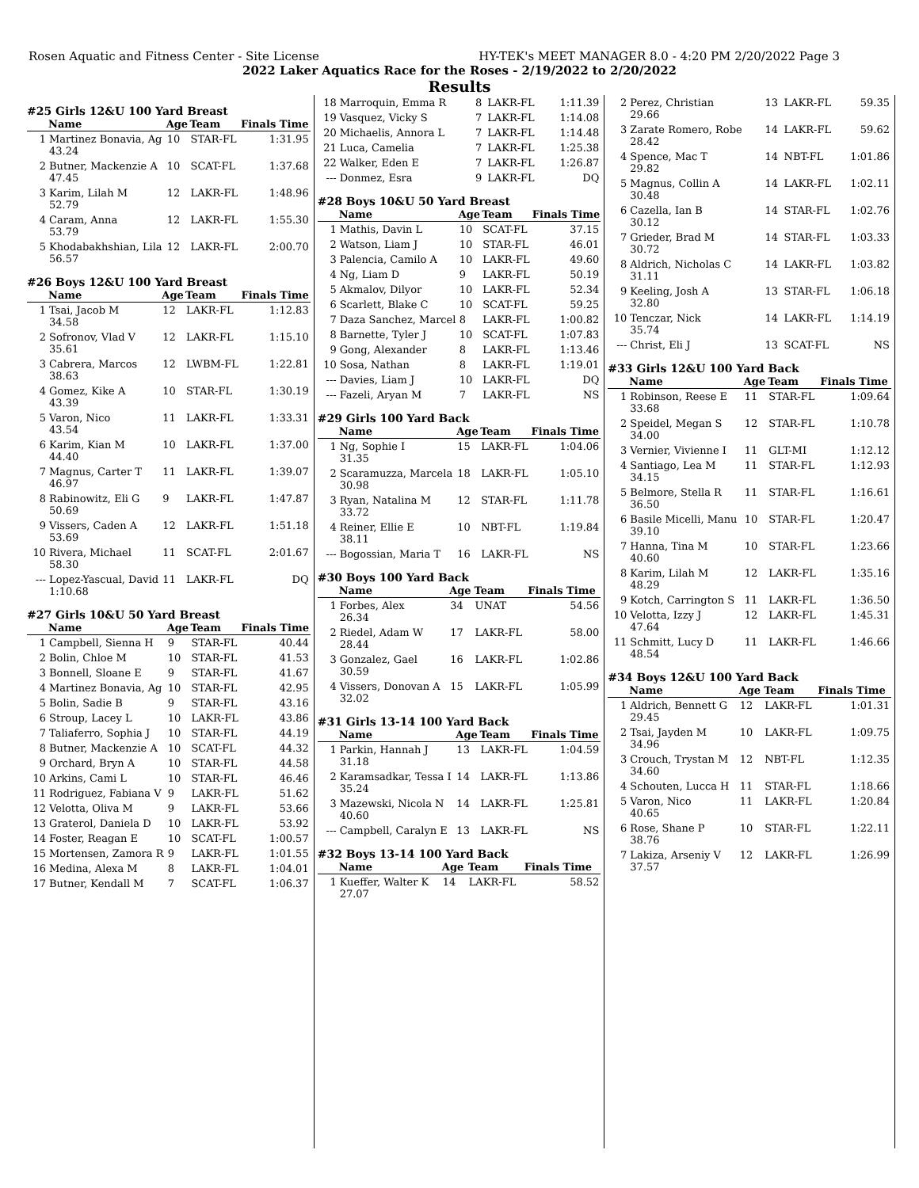Rosen Aquatic and Fitness Center - Site License HY-TEK's MEET MANAGER 8.0 - 4:20 PM 2/20/2022 Page 3
2022 Laker Aquatics Race for the Roses - 2/19/2022 to 2/20/2022
Results
#25 Girls 12&U 100 Yard Breast
| | Name | Age | Team | Finals Time |
| --- | --- | --- | --- | --- |
| 1 | Martinez Bonavia, Ag 43.24 | 10 | STAR-FL | 1:31.95 |
| 2 | Butner, Mackenzie A 47.45 | 10 | SCAT-FL | 1:37.68 |
| 3 | Karim, Lilah M 52.79 | 12 | LAKR-FL | 1:48.96 |
| 4 | Caram, Anna 53.79 | 12 | LAKR-FL | 1:55.30 |
| 5 | Khodabakhshian, Lila 56.57 | 12 | LAKR-FL | 2:00.70 |
#26 Boys 12&U 100 Yard Breast
| | Name | Age | Team | Finals Time |
| --- | --- | --- | --- | --- |
| 1 | Tsai, Jacob M 34.58 | 12 | LAKR-FL | 1:12.83 |
| 2 | Sofronov, Vlad V 35.61 | 12 | LAKR-FL | 1:15.10 |
| 3 | Cabrera, Marcos 38.63 | 12 | LWBM-FL | 1:22.81 |
| 4 | Gomez, Kike A 43.39 | 10 | STAR-FL | 1:30.19 |
| 5 | Varon, Nico 43.54 | 11 | LAKR-FL | 1:33.31 |
| 6 | Karim, Kian M 44.40 | 10 | LAKR-FL | 1:37.00 |
| 7 | Magnus, Carter T 46.97 | 11 | LAKR-FL | 1:39.07 |
| 8 | Rabinowitz, Eli G 50.69 | 9 | LAKR-FL | 1:47.87 |
| 9 | Vissers, Caden A 53.69 | 12 | LAKR-FL | 1:51.18 |
| 10 | Rivera, Michael 58.30 | 11 | SCAT-FL | 2:01.67 |
| --- | Lopez-Yascual, David 1:10.68 | 11 | LAKR-FL | DQ |
#27 Girls 10&U 50 Yard Breast
| | Name | Age | Team | Finals Time |
| --- | --- | --- | --- | --- |
| 1 | Campbell, Sienna H | 9 | STAR-FL | 40.44 |
| 2 | Bolin, Chloe M | 10 | STAR-FL | 41.53 |
| 3 | Bonnell, Sloane E | 9 | STAR-FL | 41.67 |
| 4 | Martinez Bonavia, Ag | 10 | STAR-FL | 42.95 |
| 5 | Bolin, Sadie B | 9 | STAR-FL | 43.16 |
| 6 | Stroup, Lacey L | 10 | LAKR-FL | 43.86 |
| 7 | Taliaferro, Sophia J | 10 | STAR-FL | 44.19 |
| 8 | Butner, Mackenzie A | 10 | SCAT-FL | 44.32 |
| 9 | Orchard, Bryn A | 10 | STAR-FL | 44.58 |
| 10 | Arkins, Cami L | 10 | STAR-FL | 46.46 |
| 11 | Rodriguez, Fabiana V | 9 | LAKR-FL | 51.62 |
| 12 | Velotta, Oliva M | 9 | LAKR-FL | 53.66 |
| 13 | Graterol, Daniela D | 10 | LAKR-FL | 53.92 |
| 14 | Foster, Reagan E | 10 | SCAT-FL | 1:00.57 |
| 15 | Mortensen, Zamora R | 9 | LAKR-FL | 1:01.55 |
| 16 | Medina, Alexa M | 8 | LAKR-FL | 1:04.01 |
| 17 | Butner, Kendall M | 7 | SCAT-FL | 1:06.37 |
| 18 | Marroquin, Emma R | 8 | LAKR-FL | 1:11.39 |
| 19 | Vasquez, Vicky S | 7 | LAKR-FL | 1:14.08 |
| 20 | Michaelis, Annora L | 7 | LAKR-FL | 1:14.48 |
| 21 | Luca, Camelia | 7 | LAKR-FL | 1:25.38 |
| 22 | Walker, Eden E | 7 | LAKR-FL | 1:26.87 |
| --- | Donmez, Esra | 9 | LAKR-FL | DQ |
#28 Boys 10&U 50 Yard Breast
| | Name | Age | Team | Finals Time |
| --- | --- | --- | --- | --- |
| 1 | Mathis, Davin L | 10 | SCAT-FL | 37.15 |
| 2 | Watson, Liam J | 10 | STAR-FL | 46.01 |
| 3 | Palencia, Camilo A | 10 | LAKR-FL | 49.60 |
| 4 | Ng, Liam D | 9 | LAKR-FL | 50.19 |
| 5 | Akmalov, Dilyor | 10 | LAKR-FL | 52.34 |
| 6 | Scarlett, Blake C | 10 | SCAT-FL | 59.25 |
| 7 | Daza Sanchez, Marcel | 8 | LAKR-FL | 1:00.82 |
| 8 | Barnette, Tyler J | 10 | SCAT-FL | 1:07.83 |
| 9 | Gong, Alexander | 8 | LAKR-FL | 1:13.46 |
| 10 | Sosa, Nathan | 8 | LAKR-FL | 1:19.01 |
| --- | Davies, Liam J | 10 | LAKR-FL | DQ |
| --- | Fazeli, Aryan M | 7 | LAKR-FL | NS |
#29 Girls 100 Yard Back
| | Name | Age | Team | Finals Time |
| --- | --- | --- | --- | --- |
| 1 | Ng, Sophie I 31.35 | 15 | LAKR-FL | 1:04.06 |
| 2 | Scaramuzza, Marcela 30.98 | 18 | LAKR-FL | 1:05.10 |
| 3 | Ryan, Natalina M 33.72 | 12 | STAR-FL | 1:11.78 |
| 4 | Reiner, Ellie E 38.11 | 10 | NBT-FL | 1:19.84 |
| --- | Bogossian, Maria T | 16 | LAKR-FL | NS |
#30 Boys 100 Yard Back
| | Name | Age | Team | Finals Time |
| --- | --- | --- | --- | --- |
| 1 | Forbes, Alex 26.34 | 34 | UNAT | 54.56 |
| 2 | Riedel, Adam W 28.44 | 17 | LAKR-FL | 58.00 |
| 3 | Gonzalez, Gael 30.59 | 16 | LAKR-FL | 1:02.86 |
| 4 | Vissers, Donovan A 32.02 | 15 | LAKR-FL | 1:05.99 |
#31 Girls 13-14 100 Yard Back
| | Name | Age | Team | Finals Time |
| --- | --- | --- | --- | --- |
| 1 | Parkin, Hannah J 31.18 | 13 | LAKR-FL | 1:04.59 |
| 2 | Karamsadkar, Tessa I 35.24 | 14 | LAKR-FL | 1:13.86 |
| 3 | Mazewski, Nicola N 40.60 | 14 | LAKR-FL | 1:25.81 |
| --- | Campbell, Caralyn E | 13 | LAKR-FL | NS |
#32 Boys 13-14 100 Yard Back
| | Name | Age | Team | Finals Time |
| --- | --- | --- | --- | --- |
| 1 | Kueffer, Walter K 27.07 | 14 | LAKR-FL | 58.52 |
| 2 | Perez, Christian 29.66 | 13 | LAKR-FL | 59.35 |
| 3 | Zarate Romero, Robe 28.42 | 14 | LAKR-FL | 59.62 |
| 4 | Spence, Mac T 29.82 | 14 | NBT-FL | 1:01.86 |
| 5 | Magnus, Collin A 30.48 | 14 | LAKR-FL | 1:02.11 |
| 6 | Cazella, Ian B 30.12 | 14 | STAR-FL | 1:02.76 |
| 7 | Grieder, Brad M 30.72 | 14 | STAR-FL | 1:03.33 |
| 8 | Aldrich, Nicholas C 31.11 | 14 | LAKR-FL | 1:03.82 |
| 9 | Keeling, Josh A 32.80 | 13 | STAR-FL | 1:06.18 |
| 10 | Tenczar, Nick 35.74 | 14 | LAKR-FL | 1:14.19 |
| --- | Christ, Eli J | 13 | SCAT-FL | NS |
#33 Girls 12&U 100 Yard Back
| | Name | Age | Team | Finals Time |
| --- | --- | --- | --- | --- |
| 1 | Robinson, Reese E 33.68 | 11 | STAR-FL | 1:09.64 |
| 2 | Speidel, Megan S 34.00 | 12 | STAR-FL | 1:10.78 |
| 3 | Vernier, Vivienne I | 11 | GLT-MI | 1:12.12 |
| 4 | Santiago, Lea M 34.15 | 11 | STAR-FL | 1:12.93 |
| 5 | Belmore, Stella R 36.50 | 11 | STAR-FL | 1:16.61 |
| 6 | Basile Micelli, Manu 39.10 | 10 | STAR-FL | 1:20.47 |
| 7 | Hanna, Tina M 40.60 | 10 | STAR-FL | 1:23.66 |
| 8 | Karim, Lilah M 48.29 | 12 | LAKR-FL | 1:35.16 |
| 9 | Kotch, Carrington S | 11 | LAKR-FL | 1:36.50 |
| 10 | Velotta, Izzy J 47.64 | 12 | LAKR-FL | 1:45.31 |
| 11 | Schmitt, Lucy D 48.54 | 11 | LAKR-FL | 1:46.66 |
#34 Boys 12&U 100 Yard Back
| | Name | Age | Team | Finals Time |
| --- | --- | --- | --- | --- |
| 1 | Aldrich, Bennett G 29.45 | 12 | LAKR-FL | 1:01.31 |
| 2 | Tsai, Jayden M 34.96 | 10 | LAKR-FL | 1:09.75 |
| 3 | Crouch, Trystan M 34.60 | 12 | NBT-FL | 1:12.35 |
| 4 | Schouten, Lucca H | 11 | STAR-FL | 1:18.66 |
| 5 | Varon, Nico 40.65 | 11 | LAKR-FL | 1:20.84 |
| 6 | Rose, Shane P 38.76 | 10 | STAR-FL | 1:22.11 |
| 7 | Lakiza, Arseniy V 37.57 | 12 | LAKR-FL | 1:26.99 |